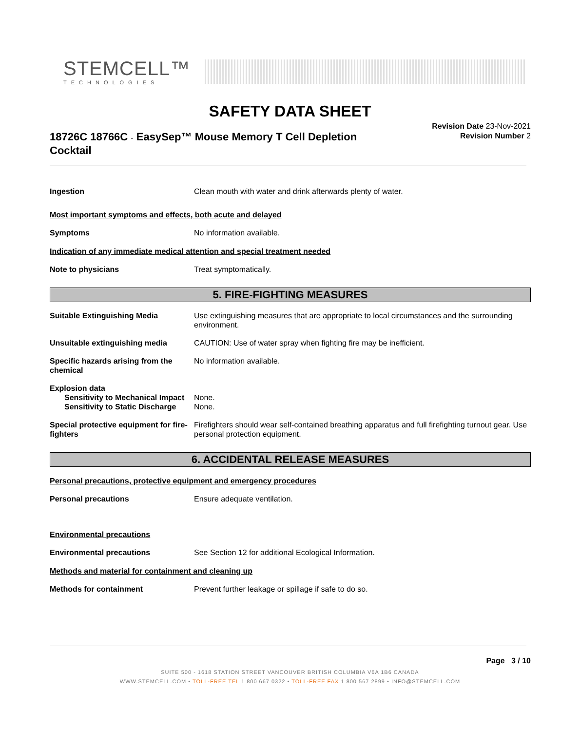STEMCELL™
TECHNOLOGIES
SAFETY DATA SHEET
18726C 18766C - EasySep™ Mouse Memory T Cell Depletion Cocktail
Revision Date 23-Nov-2021
Revision Number 2
Ingestion Clean mouth with water and drink afterwards plenty of water.
Most important symptoms and effects, both acute and delayed
Symptoms No information available.
Indication of any immediate medical attention and special treatment needed
Note to physicians Treat symptomatically.
5. FIRE-FIGHTING MEASURES
Suitable Extinguishing Media Use extinguishing measures that are appropriate to local circumstances and the surrounding environment.
Unsuitable extinguishing media CAUTION: Use of water spray when fighting fire may be inefficient.
Specific hazards arising from the chemical
No information available.
Explosion data
Sensitivity to Mechanical Impact
None.
Sensitivity to Static Discharge
None.
Special protective equipment for fire-fighters
Firefighters should wear self-contained breathing apparatus and full firefighting turnout gear. Use personal protection equipment.
6. ACCIDENTAL RELEASE MEASURES
Personal precautions, protective equipment and emergency procedures
Personal precautions Ensure adequate ventilation.
Environmental precautions
Environmental precautions See Section 12 for additional Ecological Information.
Methods and material for containment and cleaning up
Methods for containment Prevent further leakage or spillage if safe to do so.
Page 3 / 10
SUITE 500 - 1618 STATION STREET VANCOUVER BRITISH COLUMBIA V6A 1B6 CANADA
WWW.STEMCELL.COM • TOLL-FREE TEL 1 800 667 0322 • TOLL-FREE FAX 1 800 567 2899 • INFO@STEMCELL.COM